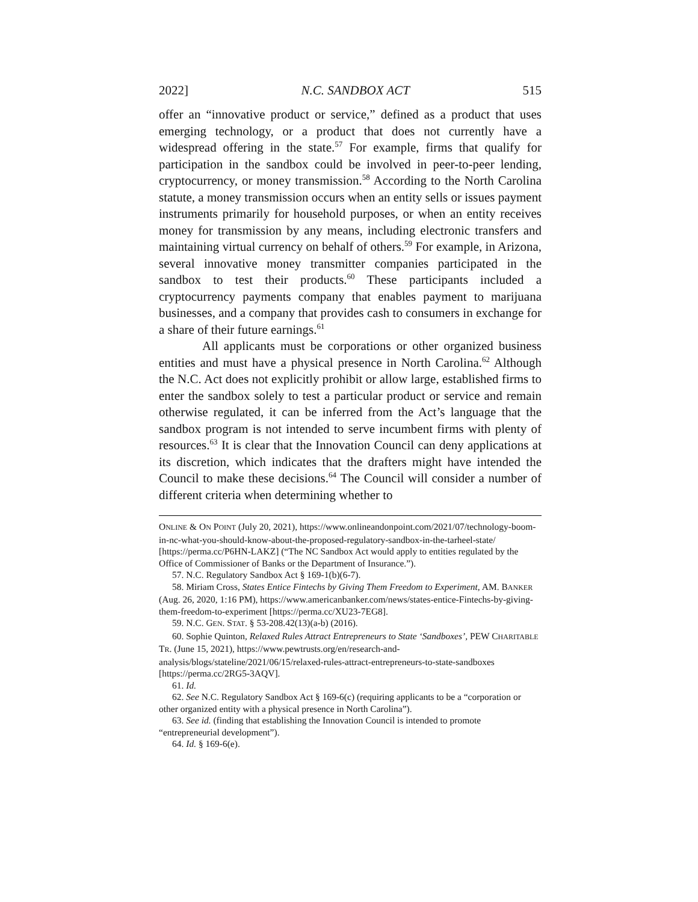2022] N.C. SANDBOX ACT 515
offer an “innovative product or service,” defined as a product that uses emerging technology, or a product that does not currently have a widespread offering in the state.<sup>57</sup> For example, firms that qualify for participation in the sandbox could be involved in peer-to-peer lending, cryptocurrency, or money transmission.<sup>58</sup> According to the North Carolina statute, a money transmission occurs when an entity sells or issues payment instruments primarily for household purposes, or when an entity receives money for transmission by any means, including electronic transfers and maintaining virtual currency on behalf of others.<sup>59</sup> For example, in Arizona, several innovative money transmitter companies participated in the sandbox to test their products.<sup>60</sup> These participants included a cryptocurrency payments company that enables payment to marijuana businesses, and a company that provides cash to consumers in exchange for a share of their future earnings.<sup>61</sup>
All applicants must be corporations or other organized business entities and must have a physical presence in North Carolina.<sup>62</sup> Although the N.C. Act does not explicitly prohibit or allow large, established firms to enter the sandbox solely to test a particular product or service and remain otherwise regulated, it can be inferred from the Act’s language that the sandbox program is not intended to serve incumbent firms with plenty of resources.<sup>63</sup> It is clear that the Innovation Council can deny applications at its discretion, which indicates that the drafters might have intended the Council to make these decisions.<sup>64</sup> The Council will consider a number of different criteria when determining whether to
ONLINE & ON POINT (July 20, 2021), https://www.onlineandonpoint.com/2021/07/technology-boom-in-nc-what-you-should-know-about-the-proposed-regulatory-sandbox-in-the-tarheel-state/ [https://perma.cc/P6HN-LAKZ] (“The NC Sandbox Act would apply to entities regulated by the Office of Commissioner of Banks or the Department of Insurance.”).
57. N.C. Regulatory Sandbox Act § 169-1(b)(6-7).
58. Miriam Cross, States Entice Fintechs by Giving Them Freedom to Experiment, AM. BANKER (Aug. 26, 2020, 1:16 PM), https://www.americanbanker.com/news/states-entice-Fintechs-by-giving-them-freedom-to-experiment [https://perma.cc/XU23-7EG8].
59. N.C. GEN. STAT. § 53-208.42(13)(a-b) (2016).
60. Sophie Quinton, Relaxed Rules Attract Entrepreneurs to State ‘Sandboxes’, PEW CHARITABLE TR. (June 15, 2021), https://www.pewtrusts.org/en/research-and-analysis/blogs/stateline/2021/06/15/relaxed-rules-attract-entrepreneurs-to-state-sandboxes [https://perma.cc/2RG5-3AQV].
61. Id.
62. See N.C. Regulatory Sandbox Act § 169-6(c) (requiring applicants to be a “corporation or other organized entity with a physical presence in North Carolina”).
63. See id. (finding that establishing the Innovation Council is intended to promote “entrepreneurial development”).
64. Id. § 169-6(e).